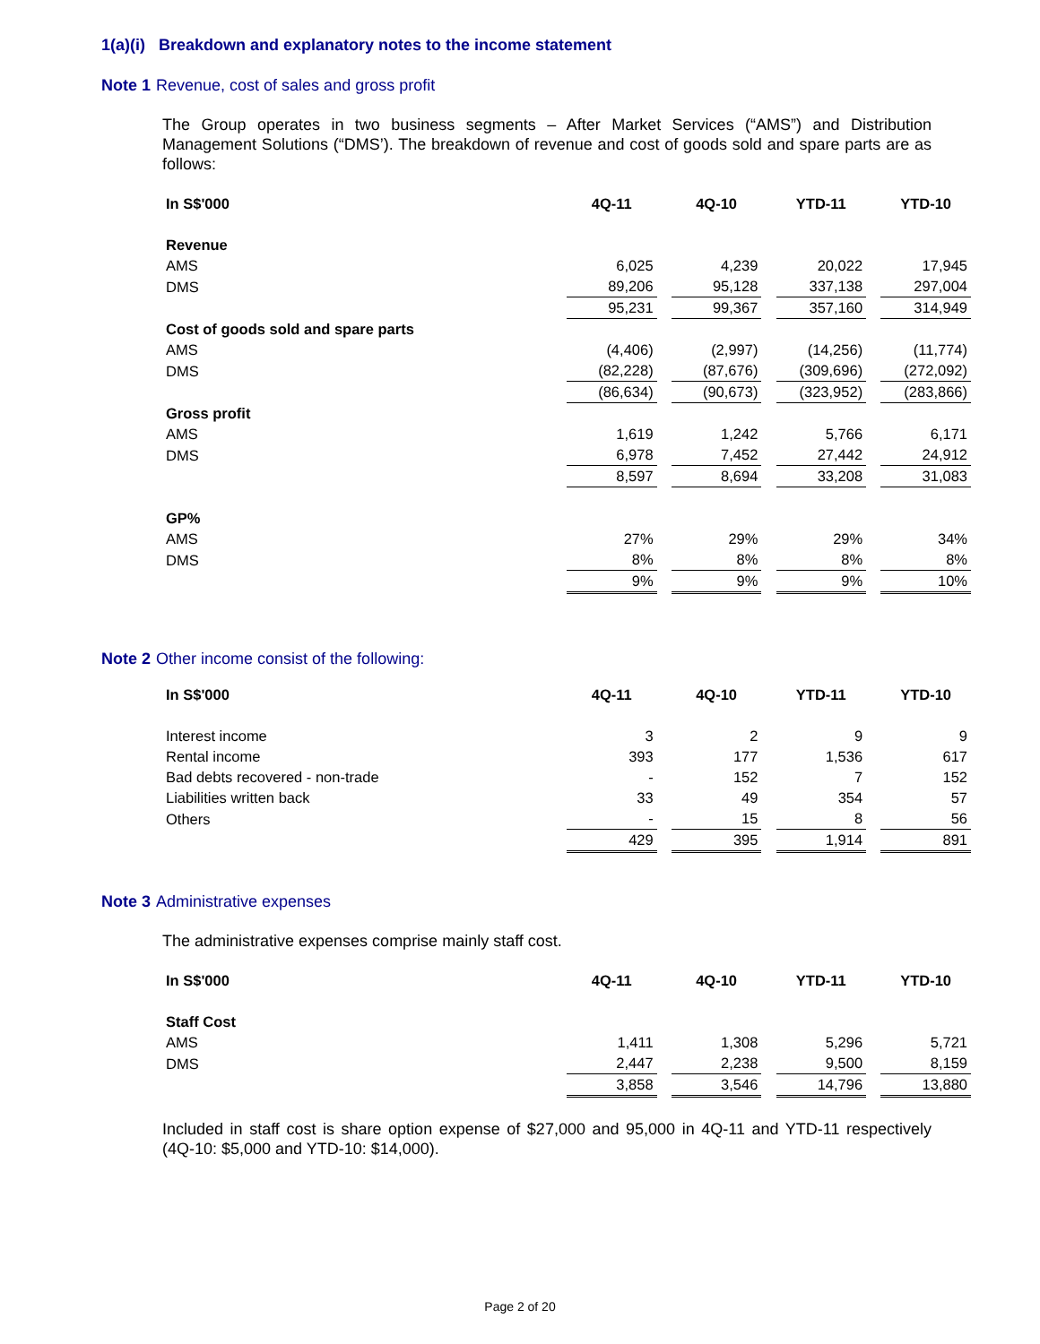1(a)(i) Breakdown and explanatory notes to the income statement
Note 1 Revenue, cost of sales and gross profit
The Group operates in two business segments – After Market Services (“AMS”) and Distribution Management Solutions (“DMS’). The breakdown of revenue and cost of goods sold and spare parts are as follows:
| In S$'000 | 4Q-11 | | 4Q-10 | | YTD-11 | | YTD-10 |
| Revenue | | | | | | | |
| AMS | 6,025 | | 4,239 | | 20,022 | | 17,945 |
| DMS | 89,206 | | 95,128 | | 337,138 | | 297,004 |
| | 95,231 | | 99,367 | | 357,160 | | 314,949 |
| Cost of goods sold and spare parts | | | | | | | |
| AMS | (4,406) | | (2,997) | | (14,256) | | (11,774) |
| DMS | (82,228) | | (87,676) | | (309,696) | | (272,092) |
| | (86,634) | | (90,673) | | (323,952) | | (283,866) |
| Gross profit | | | | | | | |
| AMS | 1,619 | | 1,242 | | 5,766 | | 6,171 |
| DMS | 6,978 | | 7,452 | | 27,442 | | 24,912 |
| | 8,597 | | 8,694 | | 33,208 | | 31,083 |
| GP% | | | | | | | |
| AMS | 27% | | 29% | | 29% | | 34% |
| DMS | 8% | | 8% | | 8% | | 8% |
| | 9% | | 9% | | 9% | | 10% |
Note 2 Other income consist of the following:
| In S$'000 | 4Q-11 | | 4Q-10 | | YTD-11 | | YTD-10 |
| Interest income | 3 | | 2 | | 9 | | 9 |
| Rental income | 393 | | 177 | | 1,536 | | 617 |
| Bad debts recovered - non-trade | - | | 152 | | 7 | | 152 |
| Liabilities written back | 33 | | 49 | | 354 | | 57 |
| Others | - | | 15 | | 8 | | 56 |
| | 429 | | 395 | | 1,914 | | 891 |
Note 3 Administrative expenses
The administrative expenses comprise mainly staff cost.
| In S$'000 | 4Q-11 | | 4Q-10 | | YTD-11 | | YTD-10 |
| Staff Cost | | | | | | | |
| AMS | 1,411 | | 1,308 | | 5,296 | | 5,721 |
| DMS | 2,447 | | 2,238 | | 9,500 | | 8,159 |
| | 3,858 | | 3,546 | | 14,796 | | 13,880 |
Included in staff cost is share option expense of $27,000 and 95,000 in 4Q-11 and YTD-11 respectively (4Q-10: $5,000 and YTD-10: $14,000).
Page 2 of 20